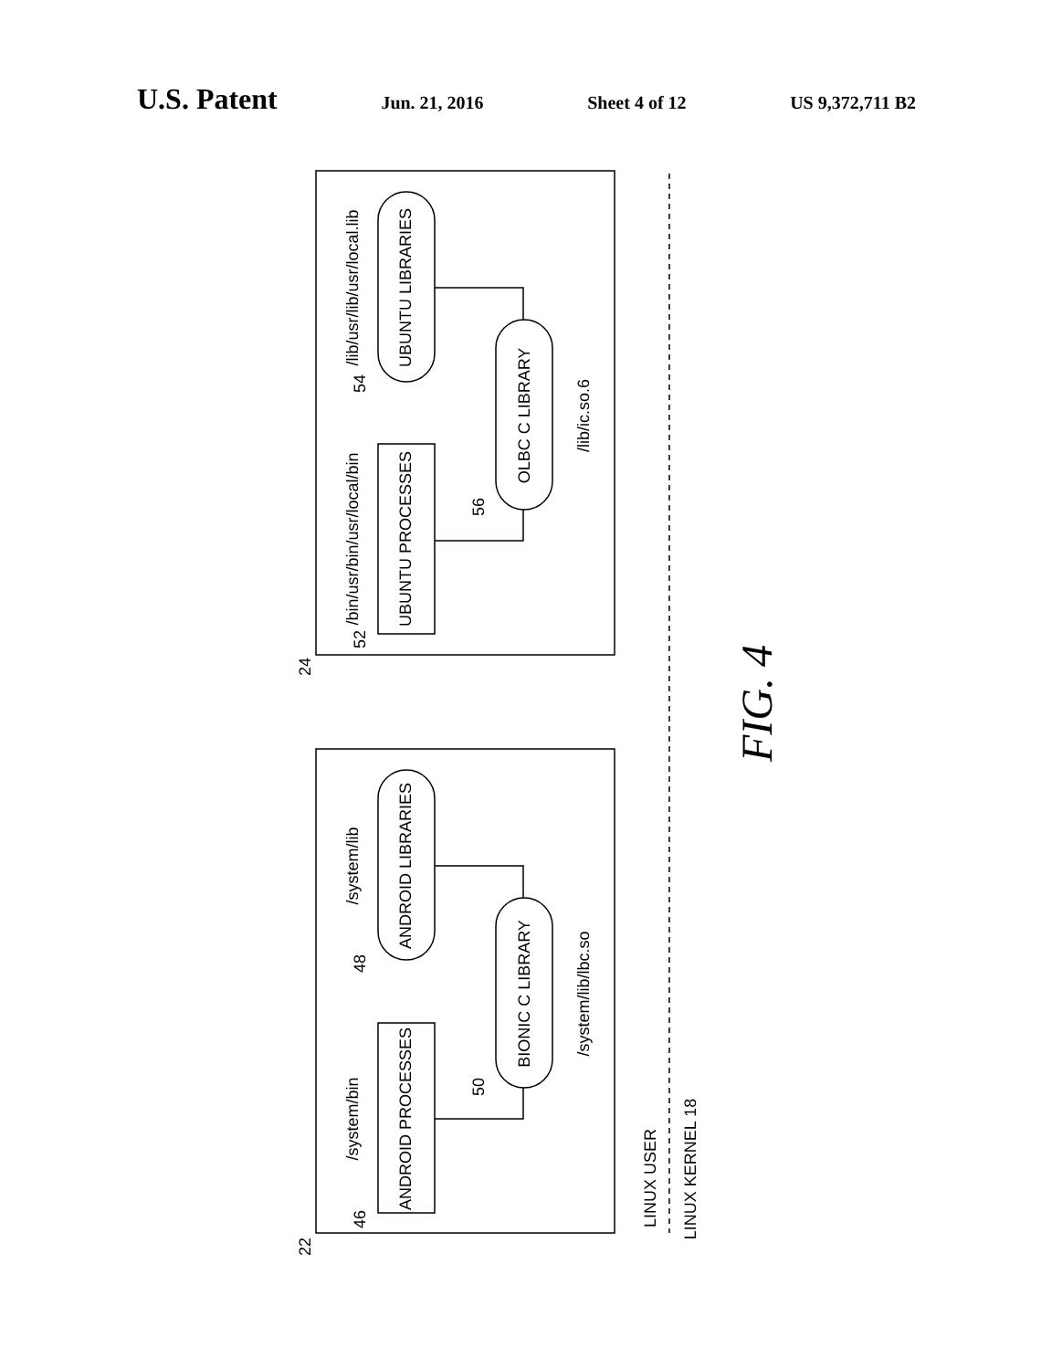U.S. Patent Jun. 21, 2016 Sheet 4 of 12 US 9,372,711 B2
UBUNTU PROCESSES
UBUNTU LIBRARIES
OLBC C LIBRARY
ANDROID PROCESSES
ANDROID LIBRARIES
BIONIC C LIBRARY
/bin/usr/bin/usr/local/bin
/lib/usr/lib/usr/local.lib
/lib/ic.so.6
/system/bin
/system/lib
/system/lib/lbc.so
LINUX USER
LINUX KERNEL 18
FIG. 4
24
52
54
56
22
46
48
50